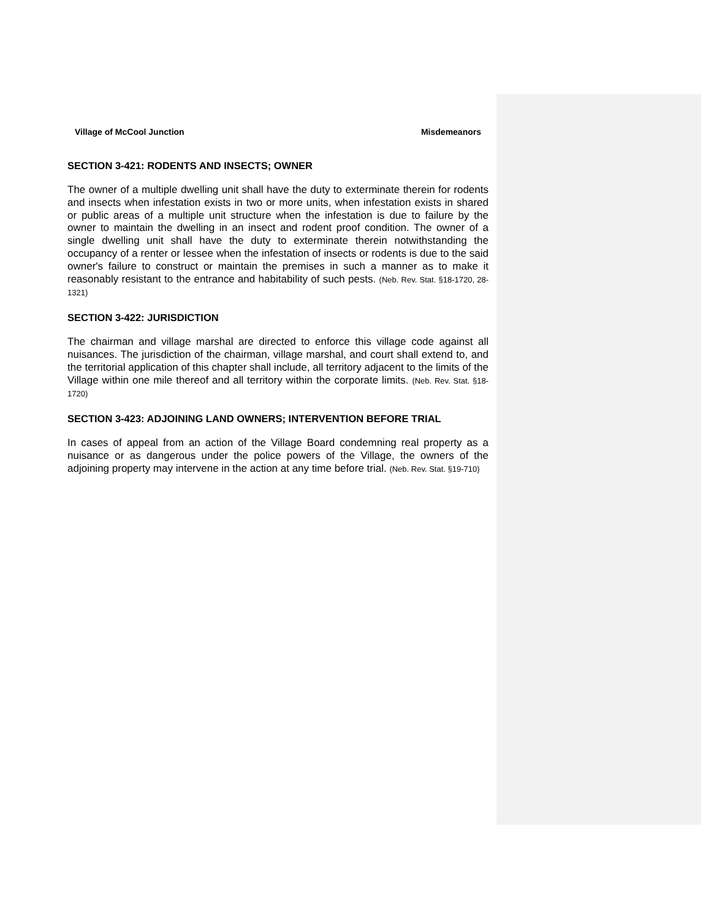Village of McCool Junction Misdemeanors
SECTION 3-421: RODENTS AND INSECTS; OWNER
The owner of a multiple dwelling unit shall have the duty to exterminate therein for rodents and insects when infestation exists in two or more units, when infestation exists in shared or public areas of a multiple unit structure when the infestation is due to failure by the owner to maintain the dwelling in an insect and rodent proof condition. The owner of a single dwelling unit shall have the duty to exterminate therein notwithstanding the occupancy of a renter or lessee when the infestation of insects or rodents is due to the said owner's failure to construct or maintain the premises in such a manner as to make it reasonably resistant to the entrance and habitability of such pests. (Neb. Rev. Stat. §18-1720, 28-1321)
SECTION 3-422: JURISDICTION
The chairman and village marshal are directed to enforce this village code against all nuisances. The jurisdiction of the chairman, village marshal, and court shall extend to, and the territorial application of this chapter shall include, all territory adjacent to the limits of the Village within one mile thereof and all territory within the corporate limits. (Neb. Rev. Stat. §18-1720)
SECTION 3-423: ADJOINING LAND OWNERS; INTERVENTION BEFORE TRIAL
In cases of appeal from an action of the Village Board condemning real property as a nuisance or as dangerous under the police powers of the Village, the owners of the adjoining property may intervene in the action at any time before trial. (Neb. Rev. Stat. §19-710)